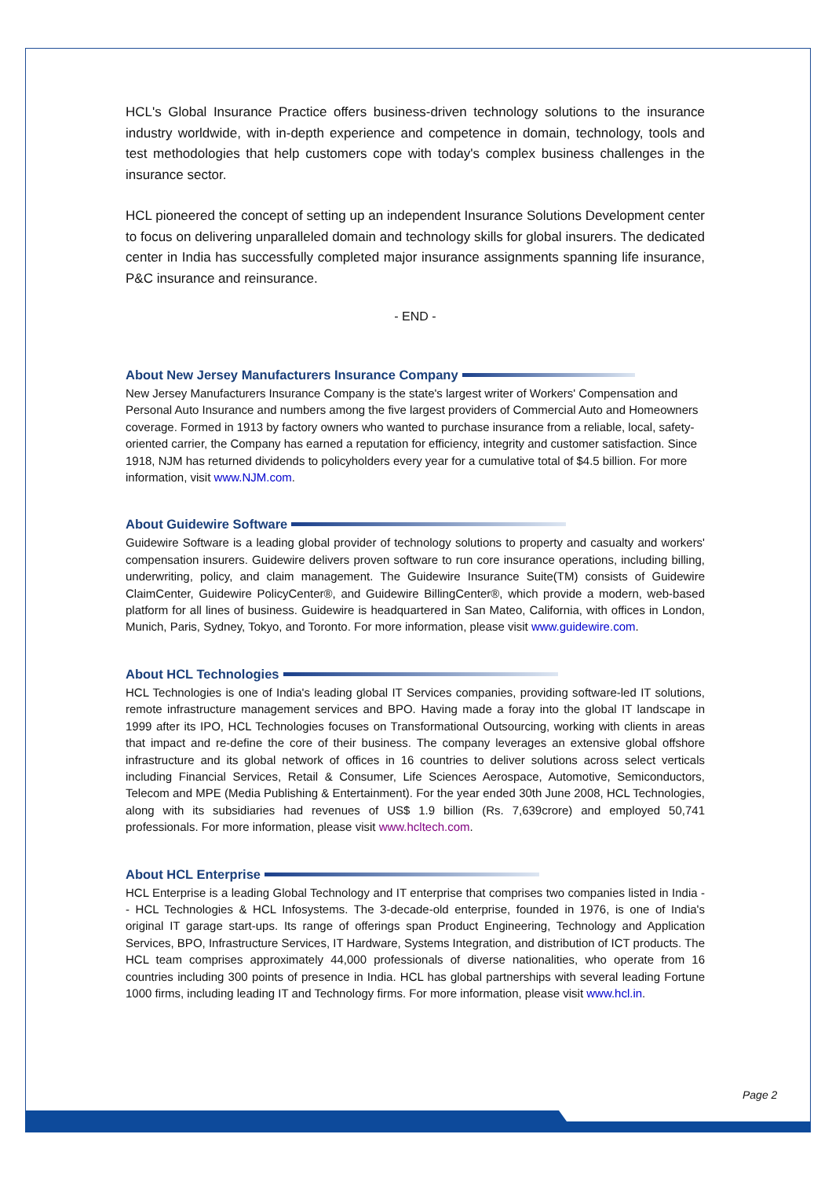HCL's Global Insurance Practice offers business-driven technology solutions to the insurance industry worldwide, with in-depth experience and competence in domain, technology, tools and test methodologies that help customers cope with today's complex business challenges in the insurance sector.
HCL pioneered the concept of setting up an independent Insurance Solutions Development center to focus on delivering unparalleled domain and technology skills for global insurers. The dedicated center in India has successfully completed major insurance assignments spanning life insurance, P&C insurance and reinsurance.
- END -
About New Jersey Manufacturers Insurance Company
New Jersey Manufacturers Insurance Company is the state's largest writer of Workers' Compensation and Personal Auto Insurance and numbers among the five largest providers of Commercial Auto and Homeowners coverage. Formed in 1913 by factory owners who wanted to purchase insurance from a reliable, local, safety-oriented carrier, the Company has earned a reputation for efficiency, integrity and customer satisfaction. Since 1918, NJM has returned dividends to policyholders every year for a cumulative total of $4.5 billion. For more information, visit www.NJM.com.
About Guidewire Software
Guidewire Software is a leading global provider of technology solutions to property and casualty and workers' compensation insurers. Guidewire delivers proven software to run core insurance operations, including billing, underwriting, policy, and claim management. The Guidewire Insurance Suite(TM) consists of Guidewire ClaimCenter, Guidewire PolicyCenter®, and Guidewire BillingCenter®, which provide a modern, web-based platform for all lines of business. Guidewire is headquartered in San Mateo, California, with offices in London, Munich, Paris, Sydney, Tokyo, and Toronto. For more information, please visit www.guidewire.com.
About HCL Technologies
HCL Technologies is one of India's leading global IT Services companies, providing software-led IT solutions, remote infrastructure management services and BPO. Having made a foray into the global IT landscape in 1999 after its IPO, HCL Technologies focuses on Transformational Outsourcing, working with clients in areas that impact and re-define the core of their business. The company leverages an extensive global offshore infrastructure and its global network of offices in 16 countries to deliver solutions across select verticals including Financial Services, Retail & Consumer, Life Sciences Aerospace, Automotive, Semiconductors, Telecom and MPE (Media Publishing & Entertainment). For the year ended 30th June 2008, HCL Technologies, along with its subsidiaries had revenues of US$ 1.9 billion (Rs. 7,639crore) and employed 50,741 professionals. For more information, please visit www.hcltech.com.
About HCL Enterprise
HCL Enterprise is a leading Global Technology and IT enterprise that comprises two companies listed in India -- HCL Technologies & HCL Infosystems. The 3-decade-old enterprise, founded in 1976, is one of India's original IT garage start-ups. Its range of offerings span Product Engineering, Technology and Application Services, BPO, Infrastructure Services, IT Hardware, Systems Integration, and distribution of ICT products. The HCL team comprises approximately 44,000 professionals of diverse nationalities, who operate from 16 countries including 300 points of presence in India. HCL has global partnerships with several leading Fortune 1000 firms, including leading IT and Technology firms. For more information, please visit www.hcl.in.
Page 2